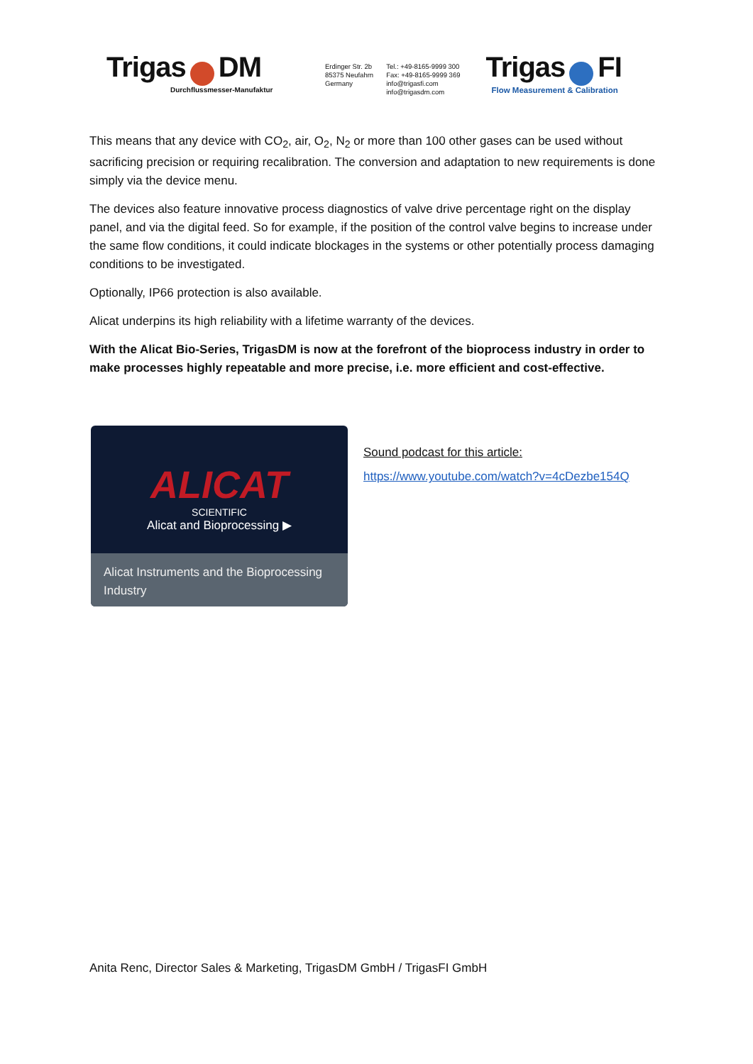Trigas DM
Durchflussmesser-Manufaktur
Erdinger Str. 2b
85375 Neufahrn
Germany
Tel.: +49-8165-9999 300
Fax: +49-8165-9999 369
info@trigasfi.com
info@trigasdm.com
Trigas FI
Flow Measurement & Calibration
This means that any device with CO<sub>2</sub>, air, O<sub>2</sub>, N<sub>2</sub> or more than 100 other gases can be used without sacrificing precision or requiring recalibration. The conversion and adaptation to new requirements is done simply via the device menu.
The devices also feature innovative process diagnostics of valve drive percentage right on the display panel, and via the digital feed. So for example, if the position of the control valve begins to increase under the same flow conditions, it could indicate blockages in the systems or other potentially process damaging conditions to be investigated.
Optionally, IP66 protection is also available.
Alicat underpins its high reliability with a lifetime warranty of the devices.
With the Alicat Bio-Series, TrigasDM is now at the forefront of the bioprocess industry in order to make processes highly repeatable and more precise, i.e. more efficient and cost-effective.
ALICAT
SCIENTIFIC
Alicat and Bioprocessing ▶
Alicat Instruments and the Bioprocessing Industry
Sound podcast for this article:
https://www.youtube.com/watch?v=4cDezbe154Q
Anita Renc, Director Sales & Marketing, TrigasDM GmbH / TrigasFI GmbH